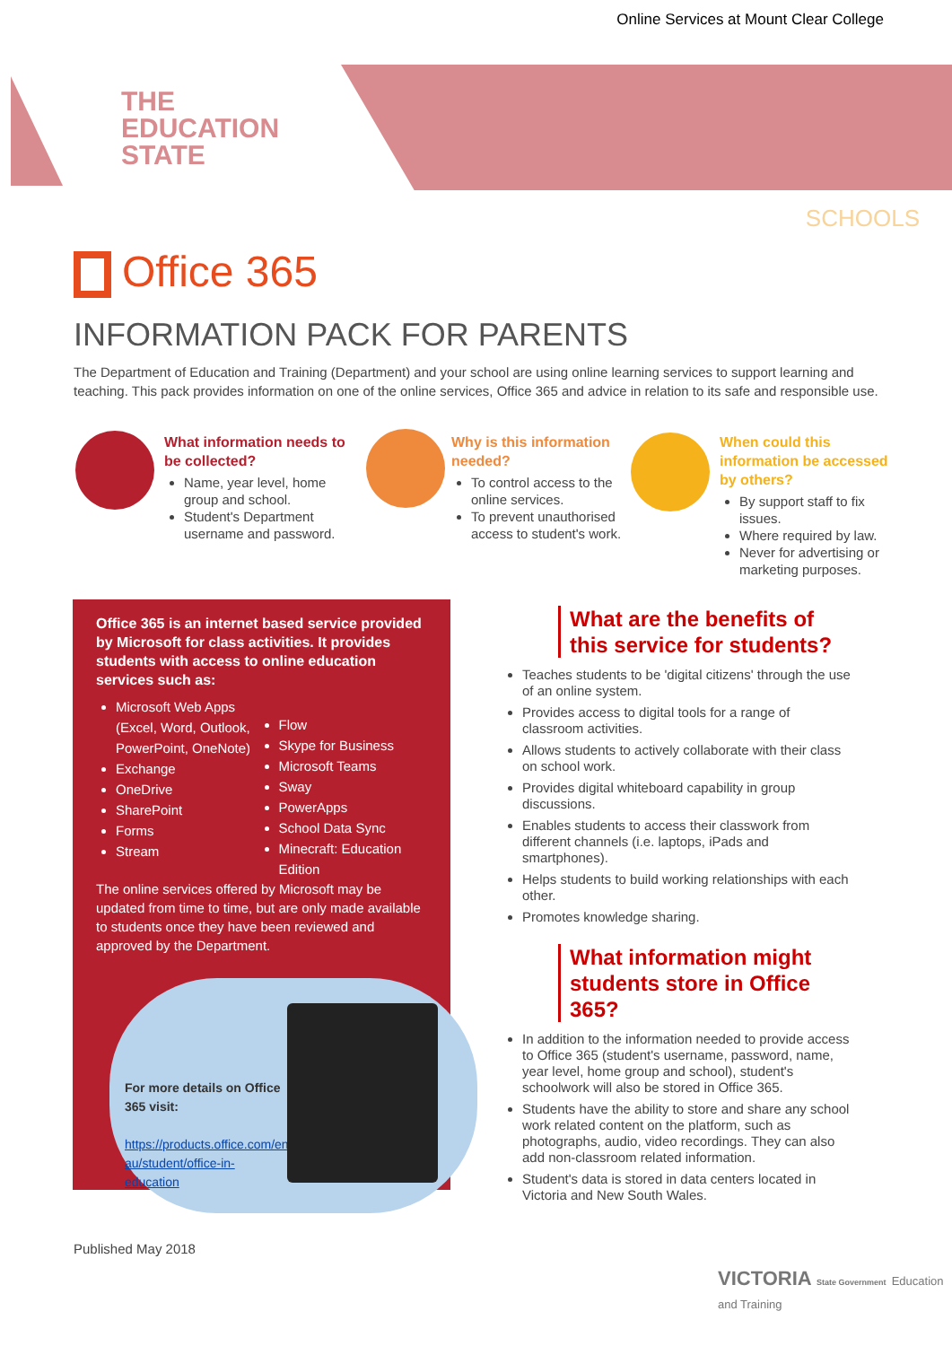Online Services at Mount Clear College
THE
EDUCATION
STATE
SCHOOLS
Office 365
INFORMATION PACK FOR PARENTS
The Department of Education and Training (Department) and your school are using online learning services to support learning and teaching. This pack provides information on one of the online services, Office 365 and advice in relation to its safe and responsible use.
What information needs to be collected?
Name, year level, home group and school.
Student's Department username and password.
Why is this information needed?
To control access to the online services.
To prevent unauthorised access to student's work.
When could this information be accessed by others?
By support staff to fix issues.
Where required by law.
Never for advertising or marketing purposes.
Office 365 is an internet based service provided by Microsoft for class activities. It provides students with access to online education services such as:
Microsoft Web Apps (Excel, Word, Outlook, PowerPoint, OneNote)
Exchange
OneDrive
SharePoint
Forms
Stream
Flow
Skype for Business
Microsoft Teams
Sway
PowerApps
School Data Sync
Minecraft: Education Edition
The online services offered by Microsoft may be updated from time to time, but are only made available to students once they have been reviewed and approved by the Department.
For more details on Office 365 visit:
https://products.office.com/en-au/student/office-in-education
What are the benefits of this service for students?
Teaches students to be 'digital citizens' through the use of an online system.
Provides access to digital tools for a range of classroom activities.
Allows students to actively collaborate with their class on school work.
Provides digital whiteboard capability in group discussions.
Enables students to access their classwork from different channels (i.e. laptops, iPads and smartphones).
Helps students to build working relationships with each other.
Promotes knowledge sharing.
What information might students store in Office 365?
In addition to the information needed to provide access to Office 365 (student's username, password, name, year level, home group and school), student's schoolwork will also be stored in Office 365.
Students have the ability to store and share any school work related content on the platform, such as photographs, audio, video recordings. They can also add non-classroom related information.
Student's data is stored in data centers located in Victoria and New South Wales.
Published May 2018
VICTORIA State Government Education and Training